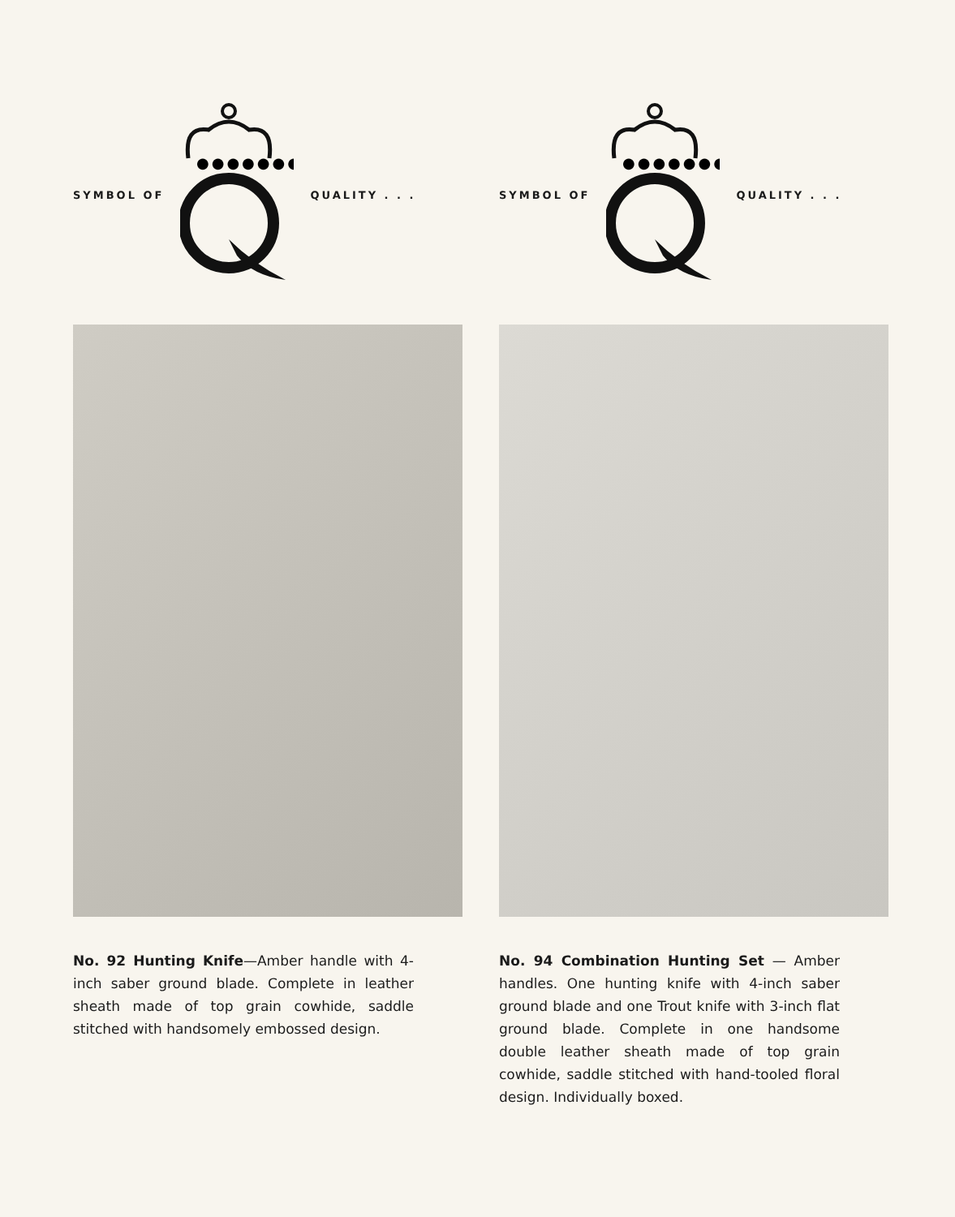SYMBOL OF
●●●●●●●●
QUALITY . . .
No. 92 Hunting Knife—Amber handle with 4-inch saber ground blade. Complete in leather sheath made of top grain cowhide, saddle stitched with handsomely embossed design.
SYMBOL OF
●●●●●●●●
QUALITY . . .
No. 94 Combination Hunting Set — Amber handles. One hunting knife with 4-inch saber ground blade and one Trout knife with 3-inch flat ground blade. Complete in one handsome double leather sheath made of top grain cowhide, saddle stitched with hand-tooled floral design. Individually boxed.